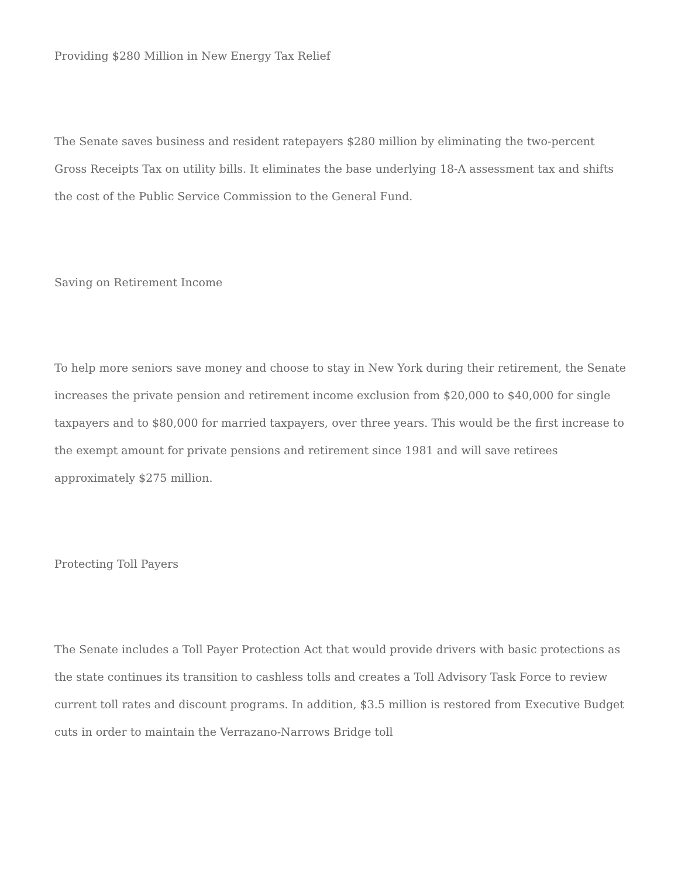Providing $280 Million in New Energy Tax Relief
The Senate saves business and resident ratepayers $280 million by eliminating the two-percent Gross Receipts Tax on utility bills. It eliminates the base underlying 18-A assessment tax and shifts the cost of the Public Service Commission to the General Fund.
Saving on Retirement Income
To help more seniors save money and choose to stay in New York during their retirement, the Senate increases the private pension and retirement income exclusion from $20,000 to $40,000 for single taxpayers and to $80,000 for married taxpayers, over three years. This would be the first increase to the exempt amount for private pensions and retirement since 1981 and will save retirees approximately $275 million.
Protecting Toll Payers
The Senate includes a Toll Payer Protection Act that would provide drivers with basic protections as the state continues its transition to cashless tolls and creates a Toll Advisory Task Force to review current toll rates and discount programs. In addition, $3.5 million is restored from Executive Budget cuts in order to maintain the Verrazano-Narrows Bridge toll